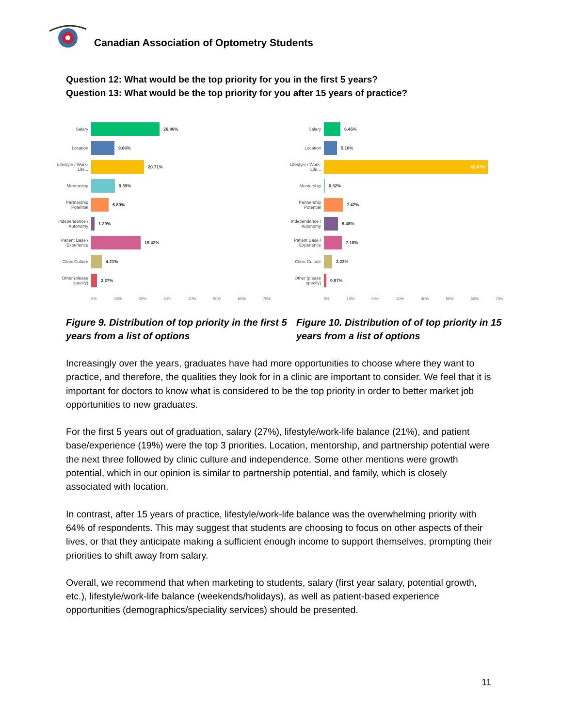Canadian Association of Optometry Students
Question 12: What would be the top priority for you in the first 5 years?
Question 13: What would be the top priority for you after 15 years of practice?
Salary 26.86%
Location 9.06%
Lifestyle / Work-Life... 20.71%
Mentorship 9.39%
Partnership Potential 6.80%
Independence / Autonomy 1.29%
Patient Base / Experience 19.42%
Clinic Culture 4.21%
Other (please specify) 2.27%
0% 10% 20% 30% 40% 50% 60% 70%
Salary 6.45%
Location 5.16%
Lifestyle / Work-Life... 63.87%
Mentorship 0.32%
Partnership Potential 7.42%
Independence / Autonomy 5.48%
Patient Base / Experience 7.10%
Clinic Culture 3.23%
Other (please specify) 0.97%
0% 10% 20% 30% 40% 50% 60% 70%
Figure 9. Distribution of top priority in the first 5 years from a list of options
Figure 10. Distribution of of top priority in 15 years from a list of options
Increasingly over the years, graduates have had more opportunities to choose where they want to practice, and therefore, the qualities they look for in a clinic are important to consider. We feel that it is important for doctors to know what is considered to be the top priority in order to better market job opportunities to new graduates.
For the first 5 years out of graduation, salary (27%), lifestyle/work-life balance (21%), and patient base/experience (19%) were the top 3 priorities. Location, mentorship, and partnership potential were the next three followed by clinic culture and independence. Some other mentions were growth potential, which in our opinion is similar to partnership potential, and family, which is closely associated with location.
In contrast, after 15 years of practice, lifestyle/work-life balance was the overwhelming priority with 64% of respondents. This may suggest that students are choosing to focus on other aspects of their lives, or that they anticipate making a sufficient enough income to support themselves, prompting their priorities to shift away from salary.
Overall, we recommend that when marketing to students, salary (first year salary, potential growth, etc.), lifestyle/work-life balance (weekends/holidays), as well as patient-based experience opportunities (demographics/speciality services) should be presented.
11